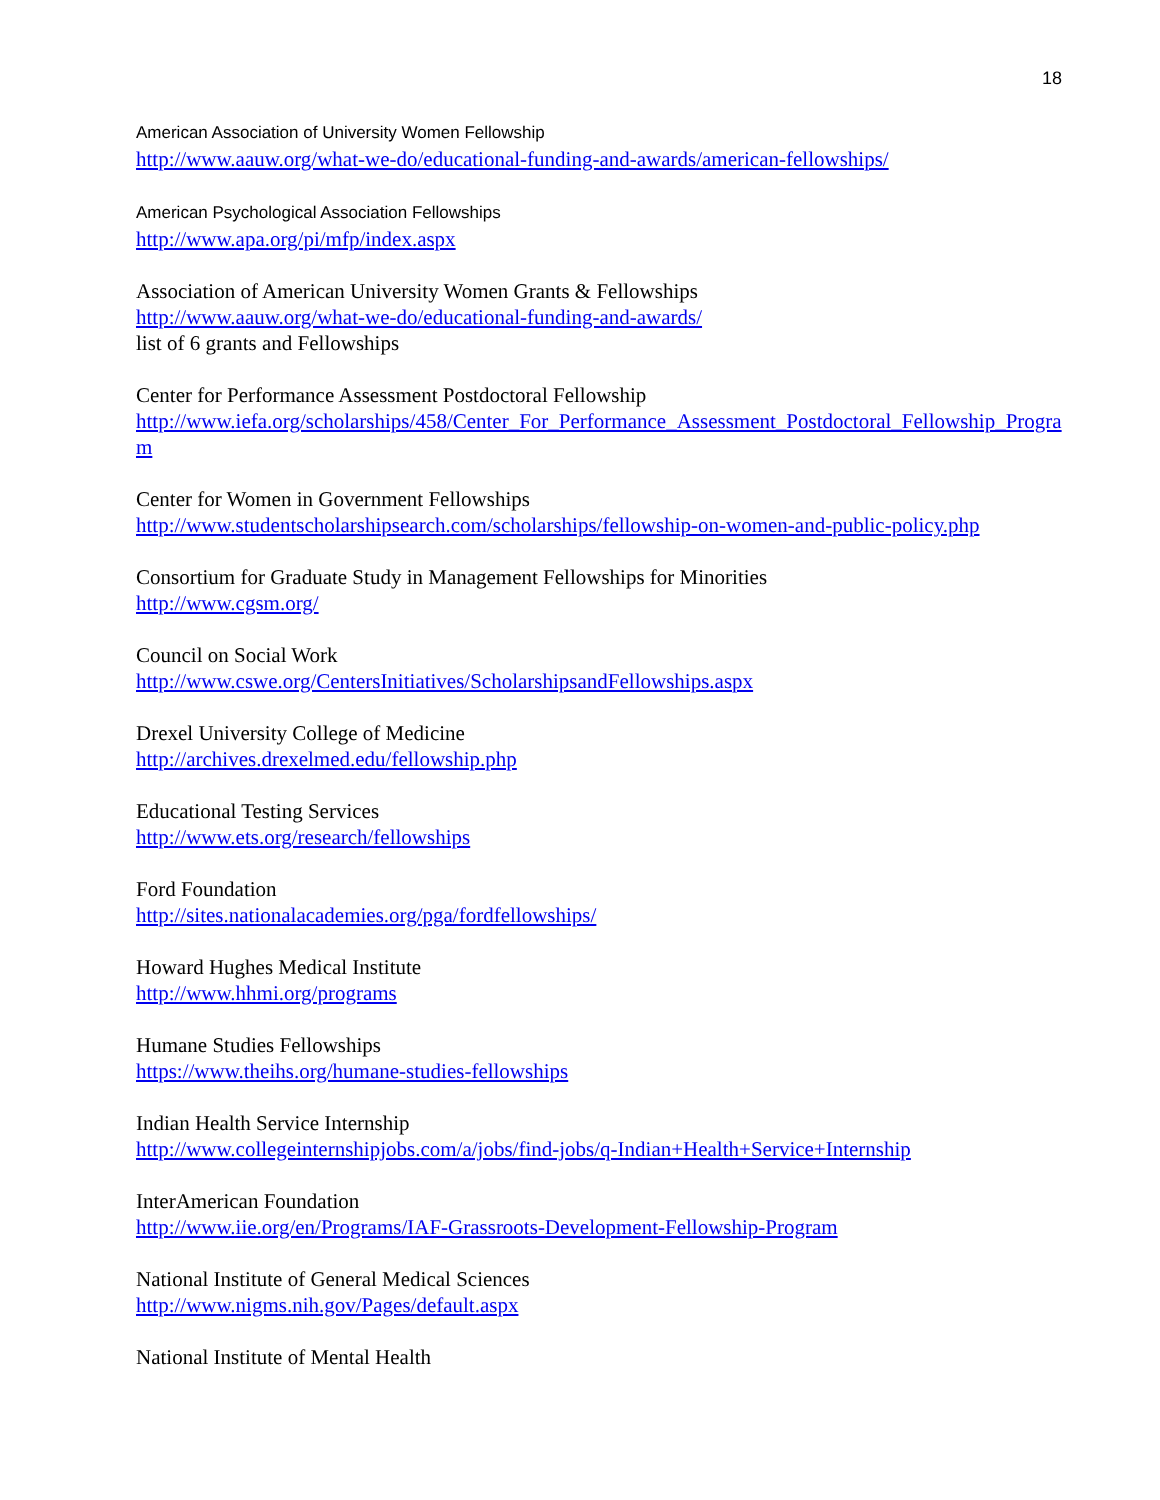18
American Association of University Women Fellowship
http://www.aauw.org/what-we-do/educational-funding-and-awards/american-fellowships/
American Psychological Association Fellowships
http://www.apa.org/pi/mfp/index.aspx
Association of American University Women Grants & Fellowships
http://www.aauw.org/what-we-do/educational-funding-and-awards/
list of 6 grants and Fellowships
Center for Performance Assessment Postdoctoral Fellowship
http://www.iefa.org/scholarships/458/Center_For_Performance_Assessment_Postdoctoral_Fellowship_Program
Center for Women in Government Fellowships
http://www.studentscholarshipsearch.com/scholarships/fellowship-on-women-and-public-policy.php
Consortium for Graduate Study in Management Fellowships for Minorities
http://www.cgsm.org/
Council on Social Work
http://www.cswe.org/CentersInitiatives/ScholarshipsandFellowships.aspx
Drexel University College of Medicine
http://archives.drexelmed.edu/fellowship.php
Educational Testing Services
http://www.ets.org/research/fellowships
Ford Foundation
http://sites.nationalacademies.org/pga/fordfellowships/
Howard Hughes Medical Institute
http://www.hhmi.org/programs
Humane Studies Fellowships
https://www.theihs.org/humane-studies-fellowships
Indian Health Service Internship
http://www.collegeinternshipjobs.com/a/jobs/find-jobs/q-Indian+Health+Service+Internship
InterAmerican Foundation
http://www.iie.org/en/Programs/IAF-Grassroots-Development-Fellowship-Program
National Institute of General Medical Sciences
http://www.nigms.nih.gov/Pages/default.aspx
National Institute of Mental Health